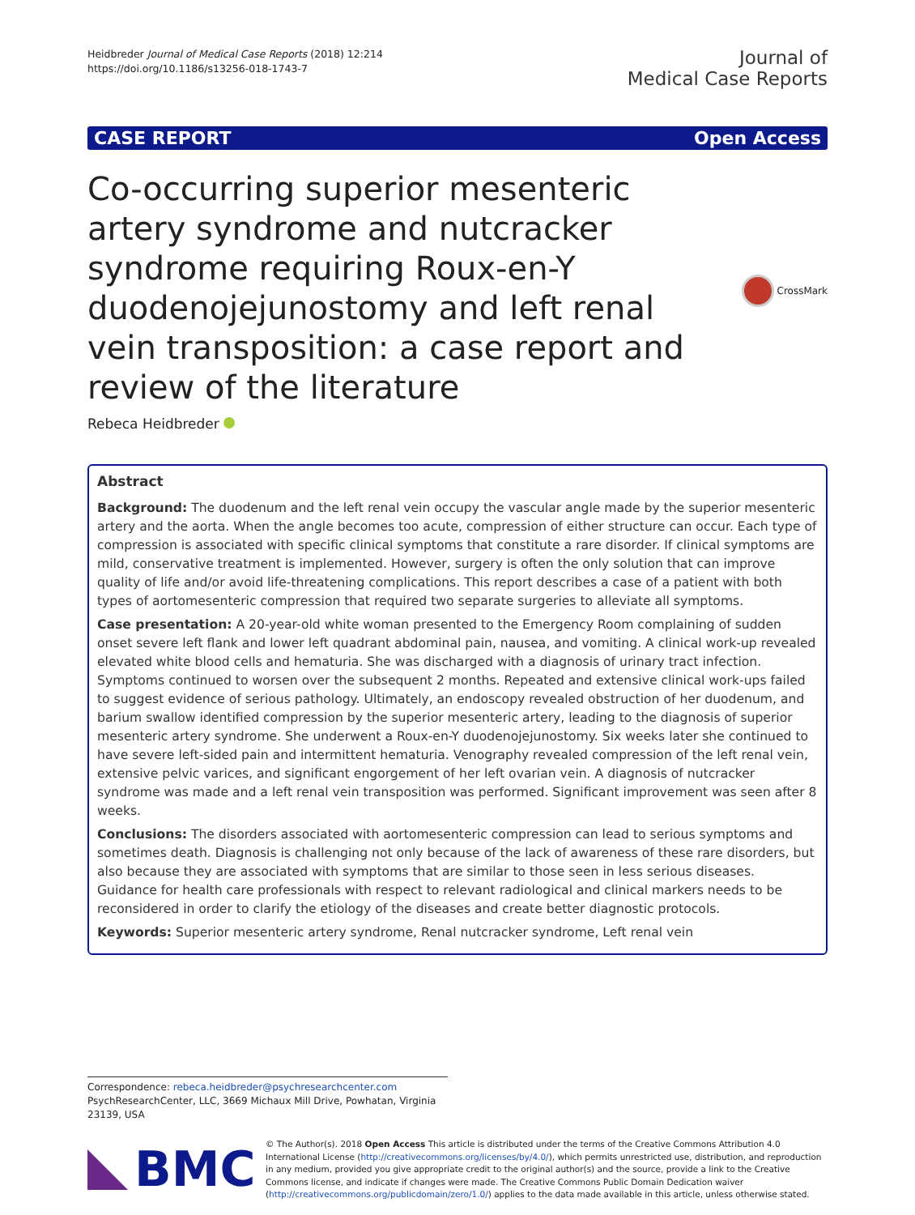Heidbreder Journal of Medical Case Reports (2018) 12:214
https://doi.org/10.1186/s13256-018-1743-7
Journal of
Medical Case Reports
CASE REPORT Open Access
Co-occurring superior mesenteric artery syndrome and nutcracker syndrome requiring Roux-en-Y duodenojejunostomy and left renal vein transposition: a case report and review of the literature
CrossMark
Rebeca Heidbreder
Abstract
Background: The duodenum and the left renal vein occupy the vascular angle made by the superior mesenteric artery and the aorta. When the angle becomes too acute, compression of either structure can occur. Each type of compression is associated with specific clinical symptoms that constitute a rare disorder. If clinical symptoms are mild, conservative treatment is implemented. However, surgery is often the only solution that can improve quality of life and/or avoid life-threatening complications. This report describes a case of a patient with both types of aortomesenteric compression that required two separate surgeries to alleviate all symptoms.
Case presentation: A 20-year-old white woman presented to the Emergency Room complaining of sudden onset severe left flank and lower left quadrant abdominal pain, nausea, and vomiting. A clinical work-up revealed elevated white blood cells and hematuria. She was discharged with a diagnosis of urinary tract infection. Symptoms continued to worsen over the subsequent 2 months. Repeated and extensive clinical work-ups failed to suggest evidence of serious pathology. Ultimately, an endoscopy revealed obstruction of her duodenum, and barium swallow identified compression by the superior mesenteric artery, leading to the diagnosis of superior mesenteric artery syndrome. She underwent a Roux-en-Y duodenojejunostomy. Six weeks later she continued to have severe left-sided pain and intermittent hematuria. Venography revealed compression of the left renal vein, extensive pelvic varices, and significant engorgement of her left ovarian vein. A diagnosis of nutcracker syndrome was made and a left renal vein transposition was performed. Significant improvement was seen after 8 weeks.
Conclusions: The disorders associated with aortomesenteric compression can lead to serious symptoms and sometimes death. Diagnosis is challenging not only because of the lack of awareness of these rare disorders, but also because they are associated with symptoms that are similar to those seen in less serious diseases. Guidance for health care professionals with respect to relevant radiological and clinical markers needs to be reconsidered in order to clarify the etiology of the diseases and create better diagnostic protocols.
Keywords: Superior mesenteric artery syndrome, Renal nutcracker syndrome, Left renal vein
Correspondence: rebeca.heidbreder@psychresearchcenter.com
PsychResearchCenter, LLC, 3669 Michaux Mill Drive, Powhatan, Virginia 23139, USA
BMC
© The Author(s). 2018 Open Access This article is distributed under the terms of the Creative Commons Attribution 4.0 International License (http://creativecommons.org/licenses/by/4.0/), which permits unrestricted use, distribution, and reproduction in any medium, provided you give appropriate credit to the original author(s) and the source, provide a link to the Creative Commons license, and indicate if changes were made. The Creative Commons Public Domain Dedication waiver (http://creativecommons.org/publicdomain/zero/1.0/) applies to the data made available in this article, unless otherwise stated.